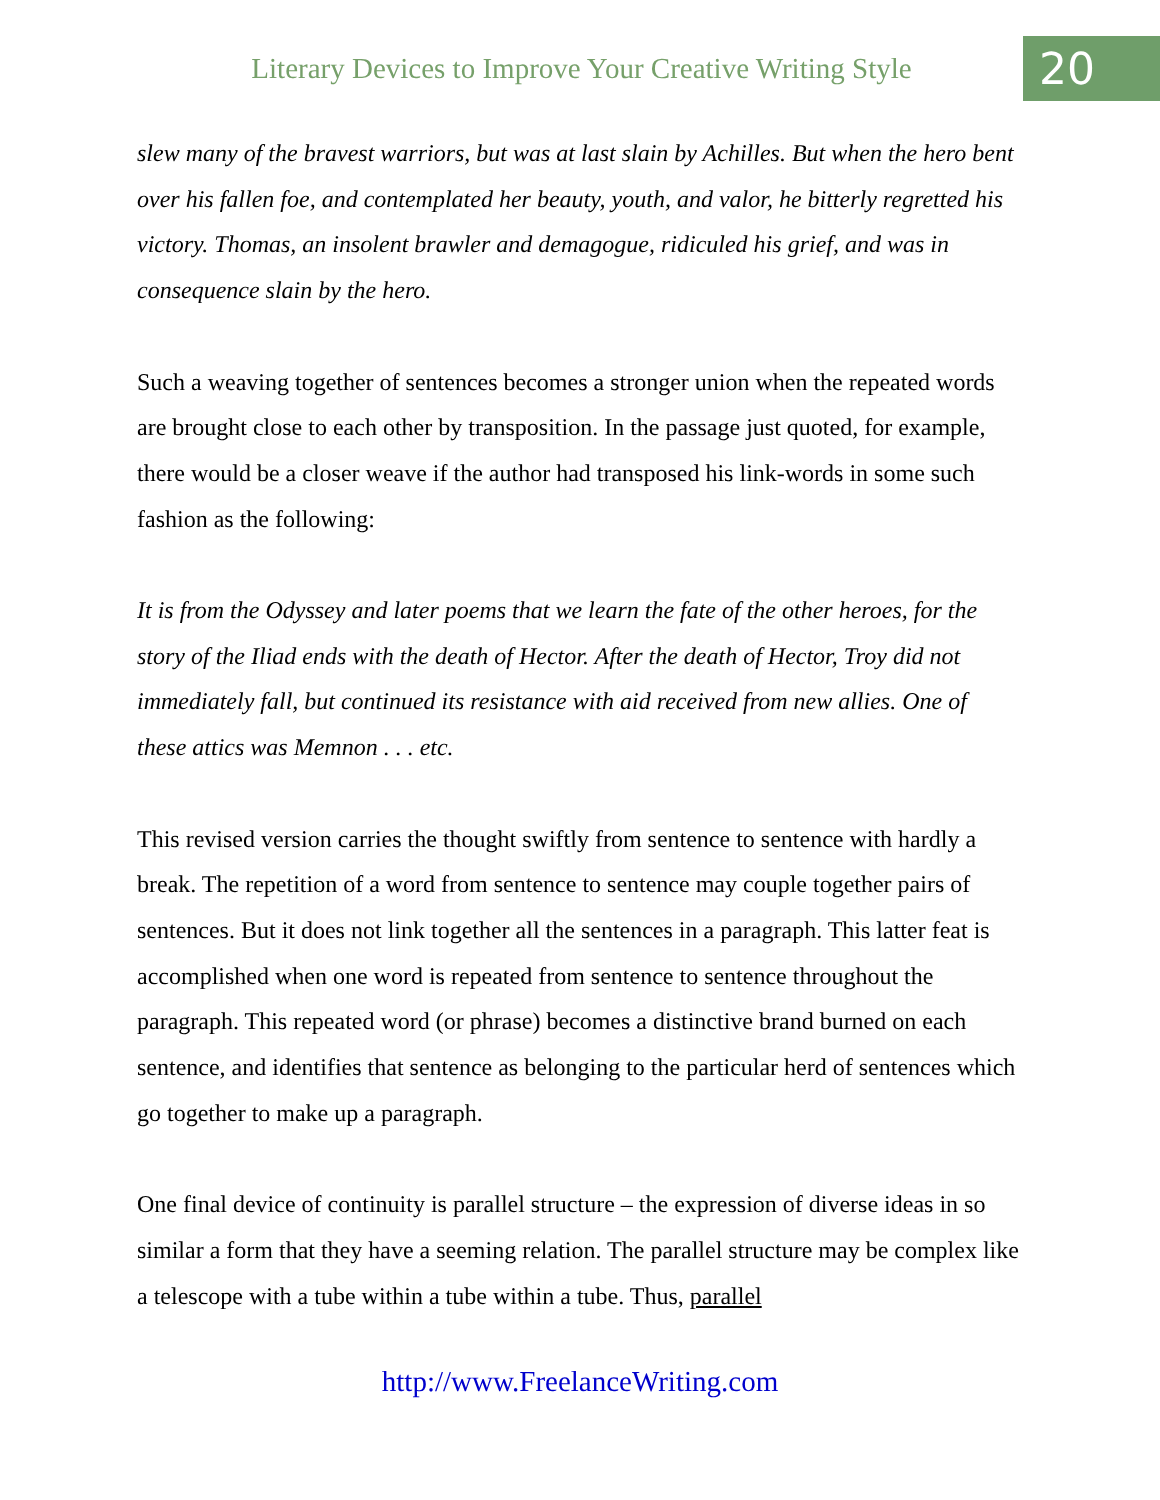Literary Devices to Improve Your Creative Writing Style
20
slew many of the bravest warriors, but was at last slain by Achilles. But when the hero bent over his fallen foe, and contemplated her beauty, youth, and valor, he bitterly regretted his victory. Thomas, an insolent brawler and demagogue, ridiculed his grief, and was in consequence slain by the hero.
Such a weaving together of sentences becomes a stronger union when the repeated words are brought close to each other by transposition. In the passage just quoted, for example, there would be a closer weave if the author had transposed his link-words in some such fashion as the following:
It is from the Odyssey and later poems that we learn the fate of the other heroes, for the story of the Iliad ends with the death of Hector. After the death of Hector, Troy did not immediately fall, but continued its resistance with aid received from new allies. One of these attics was Memnon . . . etc.
This revised version carries the thought swiftly from sentence to sentence with hardly a break. The repetition of a word from sentence to sentence may couple together pairs of sentences. But it does not link together all the sentences in a paragraph. This latter feat is accomplished when one word is repeated from sentence to sentence throughout the paragraph. This repeated word (or phrase) becomes a distinctive brand burned on each sentence, and identifies that sentence as belonging to the particular herd of sentences which go together to make up a paragraph.
One final device of continuity is parallel structure – the expression of diverse ideas in so similar a form that they have a seeming relation. The parallel structure may be complex like a telescope with a tube within a tube within a tube. Thus, parallel
http://www.FreelanceWriting.com